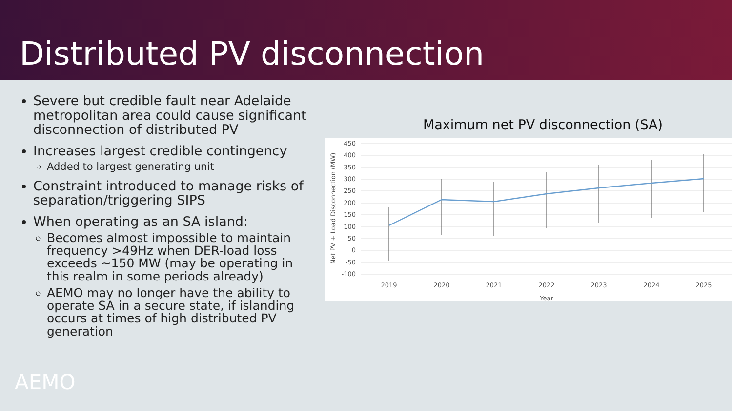Distributed PV disconnection
Severe but credible fault near Adelaide metropolitan area could cause significant disconnection of distributed PV
Increases largest credible contingency
Added to largest generating unit
Constraint introduced to manage risks of separation/triggering SIPS
When operating as an SA island:
Becomes almost impossible to maintain frequency >49Hz when DER-load loss exceeds ~150 MW (may be operating in this realm in some periods already)
AEMO may no longer have the ability to operate SA in a secure state, if islanding occurs at times of high distributed PV generation
Maximum net PV disconnection (SA)
450
400
350
300
250
200
150
100
50
0
-50
-100
2019
2020
2021
2022
2023
2024
2025
Year
Net PV + Load Disconnection (MW)
AEMO